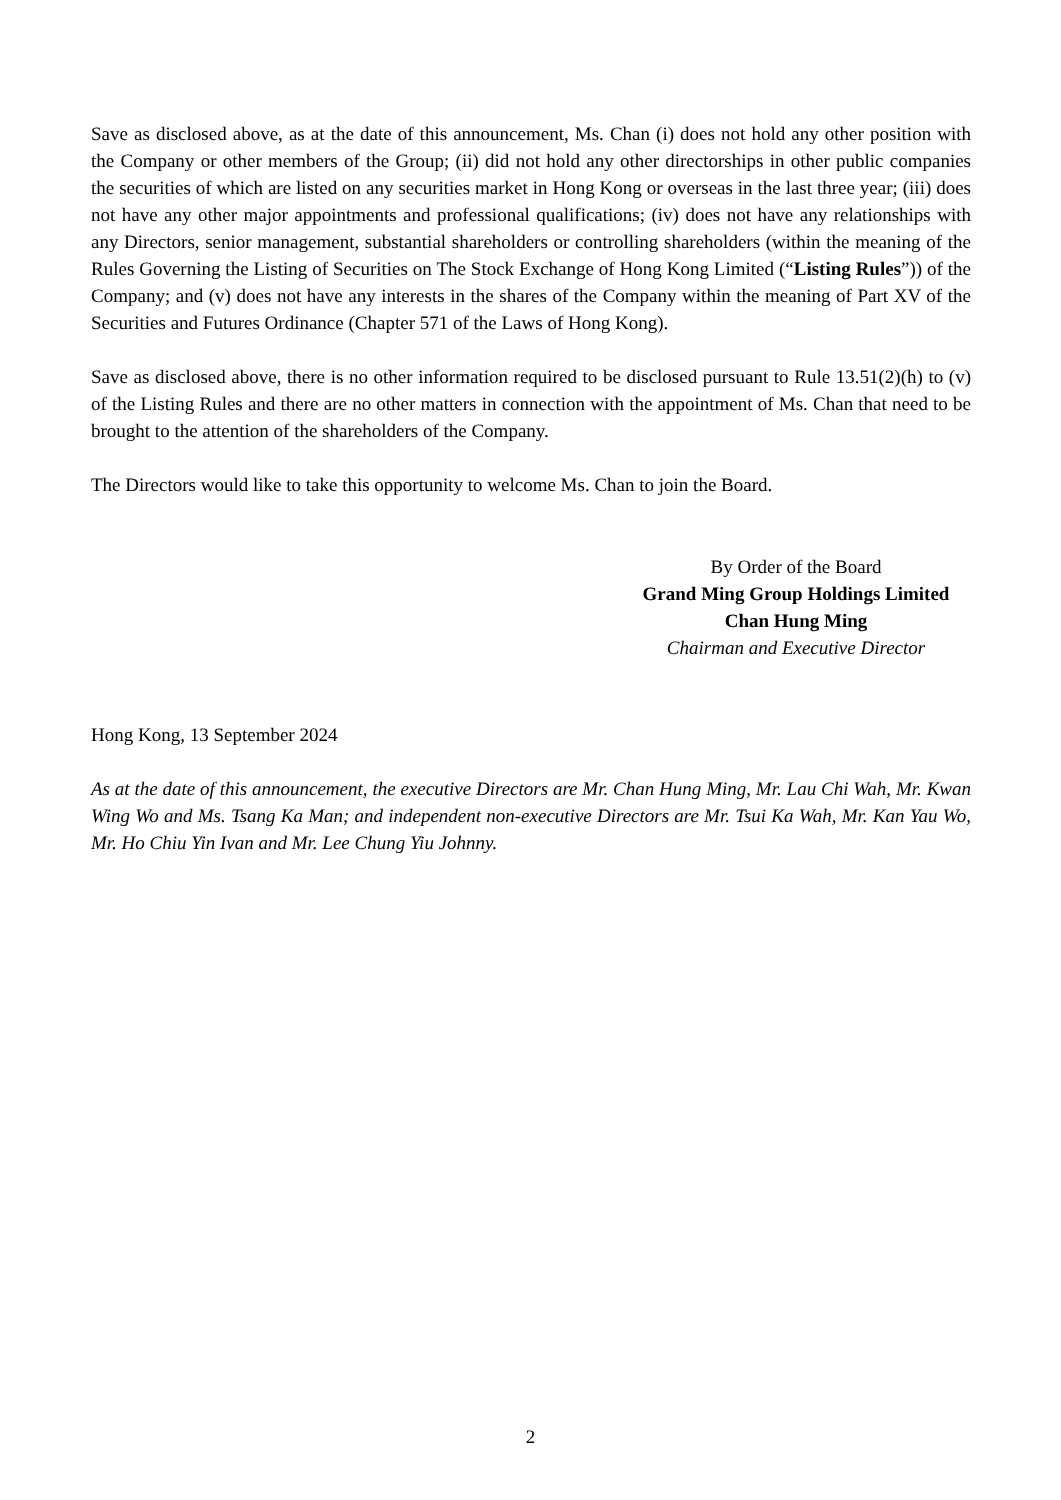Save as disclosed above, as at the date of this announcement, Ms. Chan (i) does not hold any other position with the Company or other members of the Group; (ii) did not hold any other directorships in other public companies the securities of which are listed on any securities market in Hong Kong or overseas in the last three year; (iii) does not have any other major appointments and professional qualifications; (iv) does not have any relationships with any Directors, senior management, substantial shareholders or controlling shareholders (within the meaning of the Rules Governing the Listing of Securities on The Stock Exchange of Hong Kong Limited (“Listing Rules”)) of the Company; and (v) does not have any interests in the shares of the Company within the meaning of Part XV of the Securities and Futures Ordinance (Chapter 571 of the Laws of Hong Kong).
Save as disclosed above, there is no other information required to be disclosed pursuant to Rule 13.51(2)(h) to (v) of the Listing Rules and there are no other matters in connection with the appointment of Ms. Chan that need to be brought to the attention of the shareholders of the Company.
The Directors would like to take this opportunity to welcome Ms. Chan to join the Board.
By Order of the Board
Grand Ming Group Holdings Limited
Chan Hung Ming
Chairman and Executive Director
Hong Kong, 13 September 2024
As at the date of this announcement, the executive Directors are Mr. Chan Hung Ming, Mr. Lau Chi Wah, Mr. Kwan Wing Wo and Ms. Tsang Ka Man; and independent non-executive Directors are Mr. Tsui Ka Wah, Mr. Kan Yau Wo, Mr. Ho Chiu Yin Ivan and Mr. Lee Chung Yiu Johnny.
2